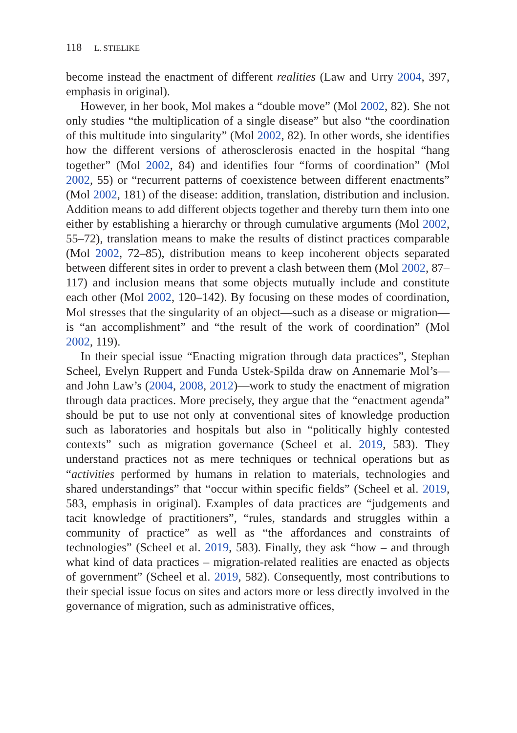118 L. STIELIKE
become instead the enactment of different realities (Law and Urry 2004, 397, emphasis in original).
However, in her book, Mol makes a “double move” (Mol 2002, 82). She not only studies “the multiplication of a single disease” but also “the coordination of this multitude into singularity” (Mol 2002, 82). In other words, she identifies how the different versions of atherosclerosis enacted in the hospital “hang together” (Mol 2002, 84) and identifies four “forms of coordination” (Mol 2002, 55) or “recurrent patterns of coexistence between different enactments” (Mol 2002, 181) of the disease: addition, translation, distribution and inclusion. Addition means to add different objects together and thereby turn them into one either by establishing a hierarchy or through cumulative arguments (Mol 2002, 55–72), translation means to make the results of distinct practices comparable (Mol 2002, 72–85), distribution means to keep incoherent objects separated between different sites in order to prevent a clash between them (Mol 2002, 87–117) and inclusion means that some objects mutually include and constitute each other (Mol 2002, 120–142). By focusing on these modes of coordination, Mol stresses that the singularity of an object—such as a disease or migration—is “an accomplishment” and “the result of the work of coordination” (Mol 2002, 119).
In their special issue “Enacting migration through data practices”, Stephan Scheel, Evelyn Ruppert and Funda Ustek-Spilda draw on Annemarie Mol’s—and John Law’s (2004, 2008, 2012)—work to study the enactment of migration through data practices. More precisely, they argue that the “enactment agenda” should be put to use not only at conventional sites of knowledge production such as laboratories and hospitals but also in “politically highly contested contexts” such as migration governance (Scheel et al. 2019, 583). They understand practices not as mere techniques or technical operations but as “activities performed by humans in relation to materials, technologies and shared understandings” that “occur within specific fields” (Scheel et al. 2019, 583, emphasis in original). Examples of data practices are “judgements and tacit knowledge of practitioners”, “rules, standards and struggles within a community of practice” as well as “the affordances and constraints of technologies” (Scheel et al. 2019, 583). Finally, they ask “how – and through what kind of data practices – migration-related realities are enacted as objects of government” (Scheel et al. 2019, 582). Consequently, most contributions to their special issue focus on sites and actors more or less directly involved in the governance of migration, such as administrative offices,